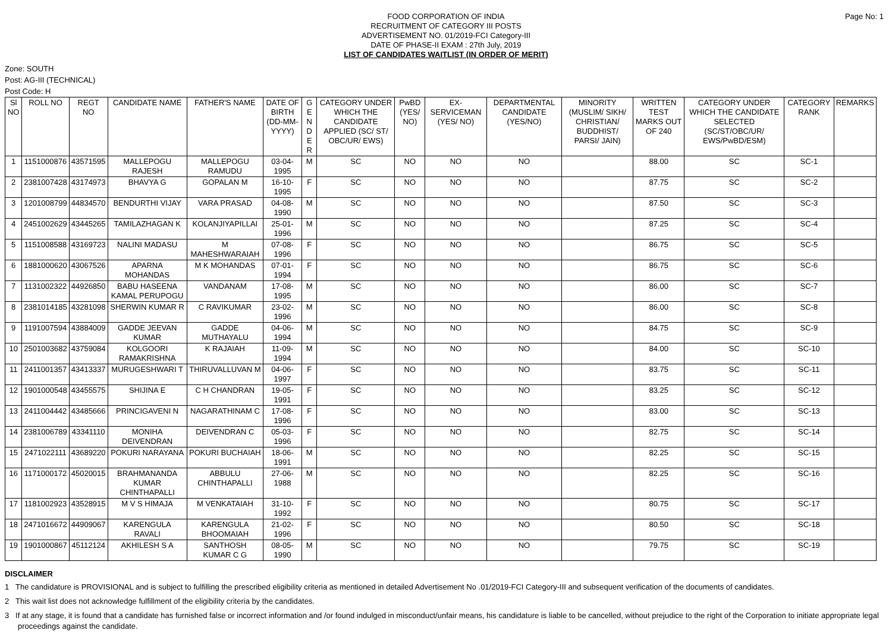FOOD CORPORATION OF INDIA
RECRUITMENT OF CATEGORY III POSTS
ADVERTISEMENT NO. 01/2019-FCI Category-III
DATE OF PHASE-II EXAM : 27th July, 2019
LIST OF CANDIDATES WAITLIST (IN ORDER OF MERIT)
Page No: 1
Zone: SOUTH
Post: AG-III (TECHNICAL)
Post Code: H
| Sl NO | ROLL NO | REGT NO | CANDIDATE NAME | FATHER'S NAME | DATE OF BIRTH (DD-MM-YYYY) | G E N D E R | CATEGORY UNDER WHICH THE CANDIDATE APPLIED (SC/ ST/ OBC/UR/ EWS) | PwBD (YES/ NO) | EX-SERVICEMAN (YES/ NO) | DEPARTMENTAL CANDIDATE (YES/NO) | MINORITY (MUSLIM/ SIKH/ CHRISTIAN/ BUDDHIST/ PARSI/ JAIN) | WRITTEN TEST MARKS OUT OF 240 | CATEGORY UNDER WHICH THE CANDIDATE SELECTED (SC/ST/OBC/UR/ EWS/PwBD/ESM) | CATEGORY RANK | REMARKS |
| --- | --- | --- | --- | --- | --- | --- | --- | --- | --- | --- | --- | --- | --- | --- | --- |
| 1 | 1151000876 | 43571595 | MALLEPOGU RAJESH | MALLEPOGU RAMUDU | 03-04-1995 | M | SC | NO | NO | NO | | 88.00 | SC | SC-1 | |
| 2 | 2381007428 | 43174973 | BHAVYA G | GOPALAN M | 16-10-1995 | F | SC | NO | NO | NO | | 87.75 | SC | SC-2 | |
| 3 | 1201008799 | 44834570 | BENDURTHI VIJAY | VARA PRASAD | 04-08-1990 | M | SC | NO | NO | NO | | 87.50 | SC | SC-3 | |
| 4 | 2451002629 | 43445265 | TAMILAZHAGAN K | KOLANJIYAPILLAI | 25-01-1996 | M | SC | NO | NO | NO | | 87.25 | SC | SC-4 | |
| 5 | 1151008588 | 43169723 | NALINI MADASU | M MAHESHWARAIAH | 07-08-1996 | F | SC | NO | NO | NO | | 86.75 | SC | SC-5 | |
| 6 | 1881000620 | 43067526 | APARNA MOHANDAS | M K MOHANDAS | 07-01-1994 | F | SC | NO | NO | NO | | 86.75 | SC | SC-6 | |
| 7 | 1131002322 | 44926850 | BABU HASEENA KAMAL PERUPOGU | VANDANAM | 17-08-1995 | M | SC | NO | NO | NO | | 86.00 | SC | SC-7 | |
| 8 | 2381014185 | 43281098 | SHERWIN KUMAR R | C RAVIKUMAR | 23-02-1996 | M | SC | NO | NO | NO | | 86.00 | SC | SC-8 | |
| 9 | 1191007594 | 43884009 | GADDE JEEVAN KUMAR | GADDE MUTHAYALU | 04-06-1994 | M | SC | NO | NO | NO | | 84.75 | SC | SC-9 | |
| 10 | 2501003682 | 43759084 | KOLGOORI RAMAKRISHNA | K RAJAIAH | 11-09-1994 | M | SC | NO | NO | NO | | 84.00 | SC | SC-10 | |
| 11 | 2411001357 | 43413337 | MURUGESHWARI T | THIRUVALLUVAN M | 04-06-1997 | F | SC | NO | NO | NO | | 83.75 | SC | SC-11 | |
| 12 | 1901000548 | 43455575 | SHIJINA E | C H CHANDRAN | 19-05-1991 | F | SC | NO | NO | NO | | 83.25 | SC | SC-12 | |
| 13 | 2411004442 | 43485666 | PRINCIGAVENI N | NAGARATHINAM C | 17-08-1996 | F | SC | NO | NO | NO | | 83.00 | SC | SC-13 | |
| 14 | 2381006789 | 43341110 | MONIHA DEIVENDRAN | DEIVENDRAN C | 05-03-1996 | F | SC | NO | NO | NO | | 82.75 | SC | SC-14 | |
| 15 | 2471022111 | 43689220 | POKURI NARAYANA | POKURI BUCHAIAH | 18-06-1991 | M | SC | NO | NO | NO | | 82.25 | SC | SC-15 | |
| 16 | 1171000172 | 45020015 | BRAHMANANDA KUMAR CHINTHAPALLI | ABBULU CHINTHAPALLI | 27-06-1988 | M | SC | NO | NO | NO | | 82.25 | SC | SC-16 | |
| 17 | 1181002923 | 43528915 | M V S HIMAJA | M VENKATAIAH | 31-10-1992 | F | SC | NO | NO | NO | | 80.75 | SC | SC-17 | |
| 18 | 2471016672 | 44909067 | KARENGULA RAVALI | KARENGULA BHOOMAIAH | 21-02-1996 | F | SC | NO | NO | NO | | 80.50 | SC | SC-18 | |
| 19 | 1901000867 | 45112124 | AKHILESH S A | SANTHOSH KUMAR C G | 08-05-1990 | M | SC | NO | NO | NO | | 79.75 | SC | SC-19 | |
DISCLAIMER
1 The candidature is PROVISIONAL and is subject to fulfilling the prescribed eligibility criteria as mentioned in detailed Advertisement No .01/2019-FCI Category-III and subsequent verification of the documents of candidates.
2 This wait list does not acknowledge fulfillment of the eligibility criteria by the candidates.
3 If at any stage, it is found that a candidate has furnished false or incorrect information and /or found indulged in misconduct/unfair means, his candidature is liable to be cancelled, without prejudice to the right of the Corporation to initiate appropriate legal proceedings against the candidate.